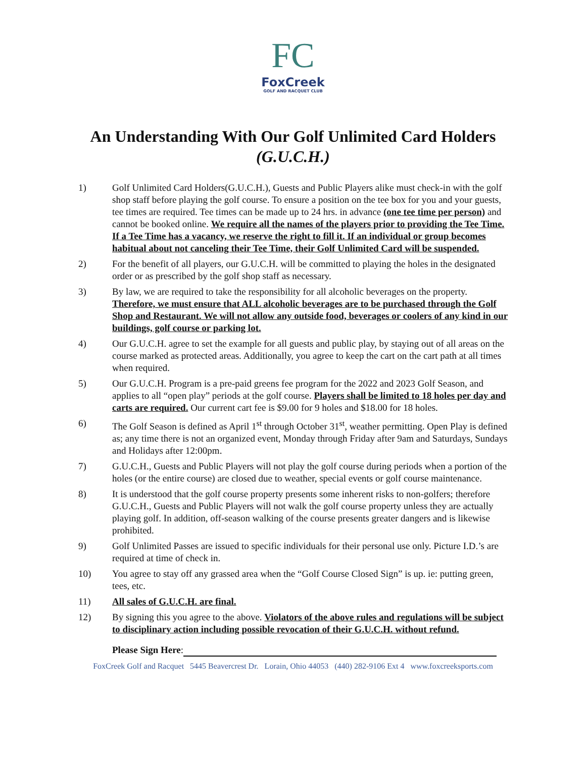FC
FoxCreek
GOLF AND RACQUET CLUB
An Understanding With Our Golf Unlimited Card Holders
(G.U.C.H.)
1) Golf Unlimited Card Holders(G.U.C.H.), Guests and Public Players alike must check-in with the golf shop staff before playing the golf course. To ensure a position on the tee box for you and your guests, tee times are required. Tee times can be made up to 24 hrs. in advance (one tee time per person) and cannot be booked online. We require all the names of the players prior to providing the Tee Time. If a Tee Time has a vacancy, we reserve the right to fill it. If an individual or group becomes habitual about not canceling their Tee Time, their Golf Unlimited Card will be suspended.
2) For the benefit of all players, our G.U.C.H. will be committed to playing the holes in the designated order or as prescribed by the golf shop staff as necessary.
3) By law, we are required to take the responsibility for all alcoholic beverages on the property. Therefore, we must ensure that ALL alcoholic beverages are to be purchased through the Golf Shop and Restaurant. We will not allow any outside food, beverages or coolers of any kind in our buildings, golf course or parking lot.
4) Our G.U.C.H. agree to set the example for all guests and public play, by staying out of all areas on the course marked as protected areas. Additionally, you agree to keep the cart on the cart path at all times when required.
5) Our G.U.C.H. Program is a pre-paid greens fee program for the 2022 and 2023 Golf Season, and applies to all “open play” periods at the golf course. Players shall be limited to 18 holes per day and carts are required. Our current cart fee is $9.00 for 9 holes and $18.00 for 18 holes.
6) The Golf Season is defined as April 1<sup>st</sup> through October 31<sup>st</sup>, weather permitting. Open Play is defined as; any time there is not an organized event, Monday through Friday after 9am and Saturdays, Sundays and Holidays after 12:00pm.
7) G.U.C.H., Guests and Public Players will not play the golf course during periods when a portion of the holes (or the entire course) are closed due to weather, special events or golf course maintenance.
8) It is understood that the golf course property presents some inherent risks to non-golfers; therefore G.U.C.H., Guests and Public Players will not walk the golf course property unless they are actually playing golf. In addition, off-season walking of the course presents greater dangers and is likewise prohibited.
9) Golf Unlimited Passes are issued to specific individuals for their personal use only. Picture I.D.’s are required at time of check in.
10) You agree to stay off any grassed area when the “Golf Course Closed Sign” is up. ie: putting green, tees, etc.
11) All sales of G.U.C.H. are final.
12) By signing this you agree to the above. Violators of the above rules and regulations will be subject to disciplinary action including possible revocation of their G.U.C.H. without refund.
Please Sign Here:
FoxCreek Golf and Racquet 5445 Beavercrest Dr. Lorain, Ohio 44053 (440) 282-9106 Ext 4 www.foxcreeksports.com